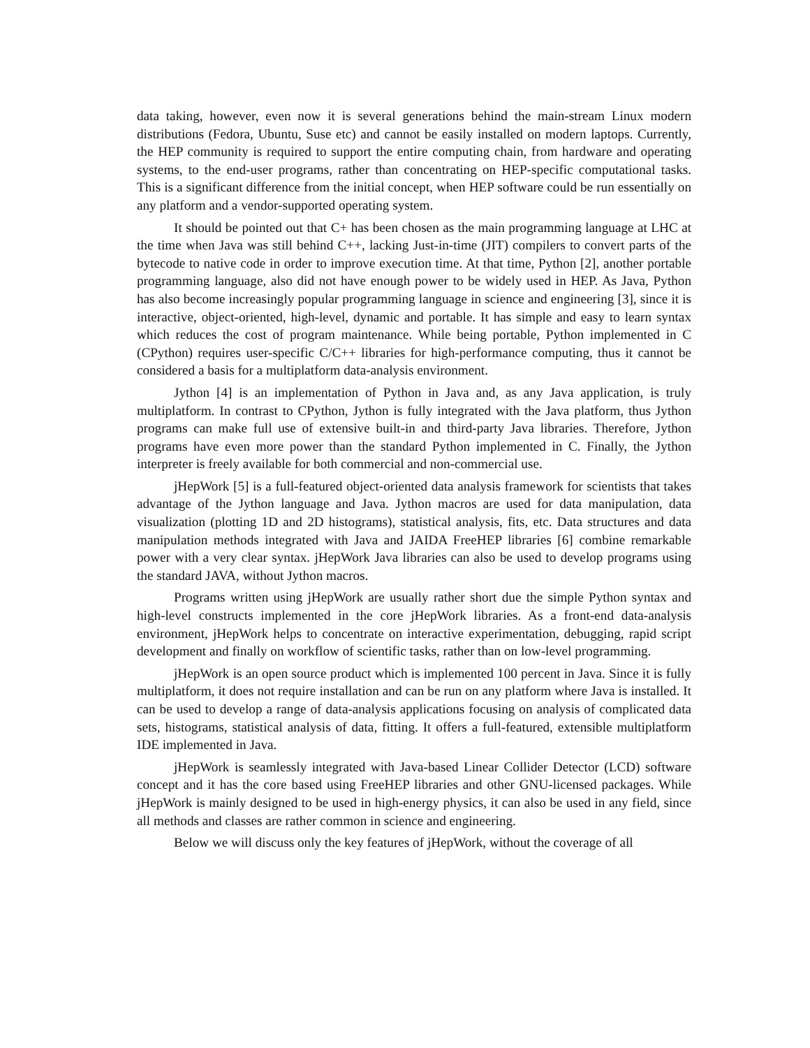data taking, however, even now it is several generations behind the main-stream Linux modern distributions (Fedora, Ubuntu, Suse etc) and cannot be easily installed on modern laptops. Currently, the HEP community is required to support the entire computing chain, from hardware and operating systems, to the end-user programs, rather than concentrating on HEP-specific computational tasks. This is a significant difference from the initial concept, when HEP software could be run essentially on any platform and a vendor-supported operating system.
It should be pointed out that C+ has been chosen as the main programming language at LHC at the time when Java was still behind C++, lacking Just-in-time (JIT) compilers to convert parts of the bytecode to native code in order to improve execution time. At that time, Python [2], another portable programming language, also did not have enough power to be widely used in HEP. As Java, Python has also become increasingly popular programming language in science and engineering [3], since it is interactive, object-oriented, high-level, dynamic and portable. It has simple and easy to learn syntax which reduces the cost of program maintenance. While being portable, Python implemented in C (CPython) requires user-specific C/C++ libraries for high-performance computing, thus it cannot be considered a basis for a multiplatform data-analysis environment.
Jython [4] is an implementation of Python in Java and, as any Java application, is truly multiplatform. In contrast to CPython, Jython is fully integrated with the Java platform, thus Jython programs can make full use of extensive built-in and third-party Java libraries. Therefore, Jython programs have even more power than the standard Python implemented in C. Finally, the Jython interpreter is freely available for both commercial and non-commercial use.
jHepWork [5] is a full-featured object-oriented data analysis framework for scientists that takes advantage of the Jython language and Java. Jython macros are used for data manipulation, data visualization (plotting 1D and 2D histograms), statistical analysis, fits, etc. Data structures and data manipulation methods integrated with Java and JAIDA FreeHEP libraries [6] combine remarkable power with a very clear syntax. jHepWork Java libraries can also be used to develop programs using the standard JAVA, without Jython macros.
Programs written using jHepWork are usually rather short due the simple Python syntax and high-level constructs implemented in the core jHepWork libraries. As a front-end data-analysis environment, jHepWork helps to concentrate on interactive experimentation, debugging, rapid script development and finally on workflow of scientific tasks, rather than on low-level programming.
jHepWork is an open source product which is implemented 100 percent in Java. Since it is fully multiplatform, it does not require installation and can be run on any platform where Java is installed. It can be used to develop a range of data-analysis applications focusing on analysis of complicated data sets, histograms, statistical analysis of data, fitting. It offers a full-featured, extensible multiplatform IDE implemented in Java.
jHepWork is seamlessly integrated with Java-based Linear Collider Detector (LCD) software concept and it has the core based using FreeHEP libraries and other GNU-licensed packages. While jHepWork is mainly designed to be used in high-energy physics, it can also be used in any field, since all methods and classes are rather common in science and engineering.
Below we will discuss only the key features of jHepWork, without the coverage of all